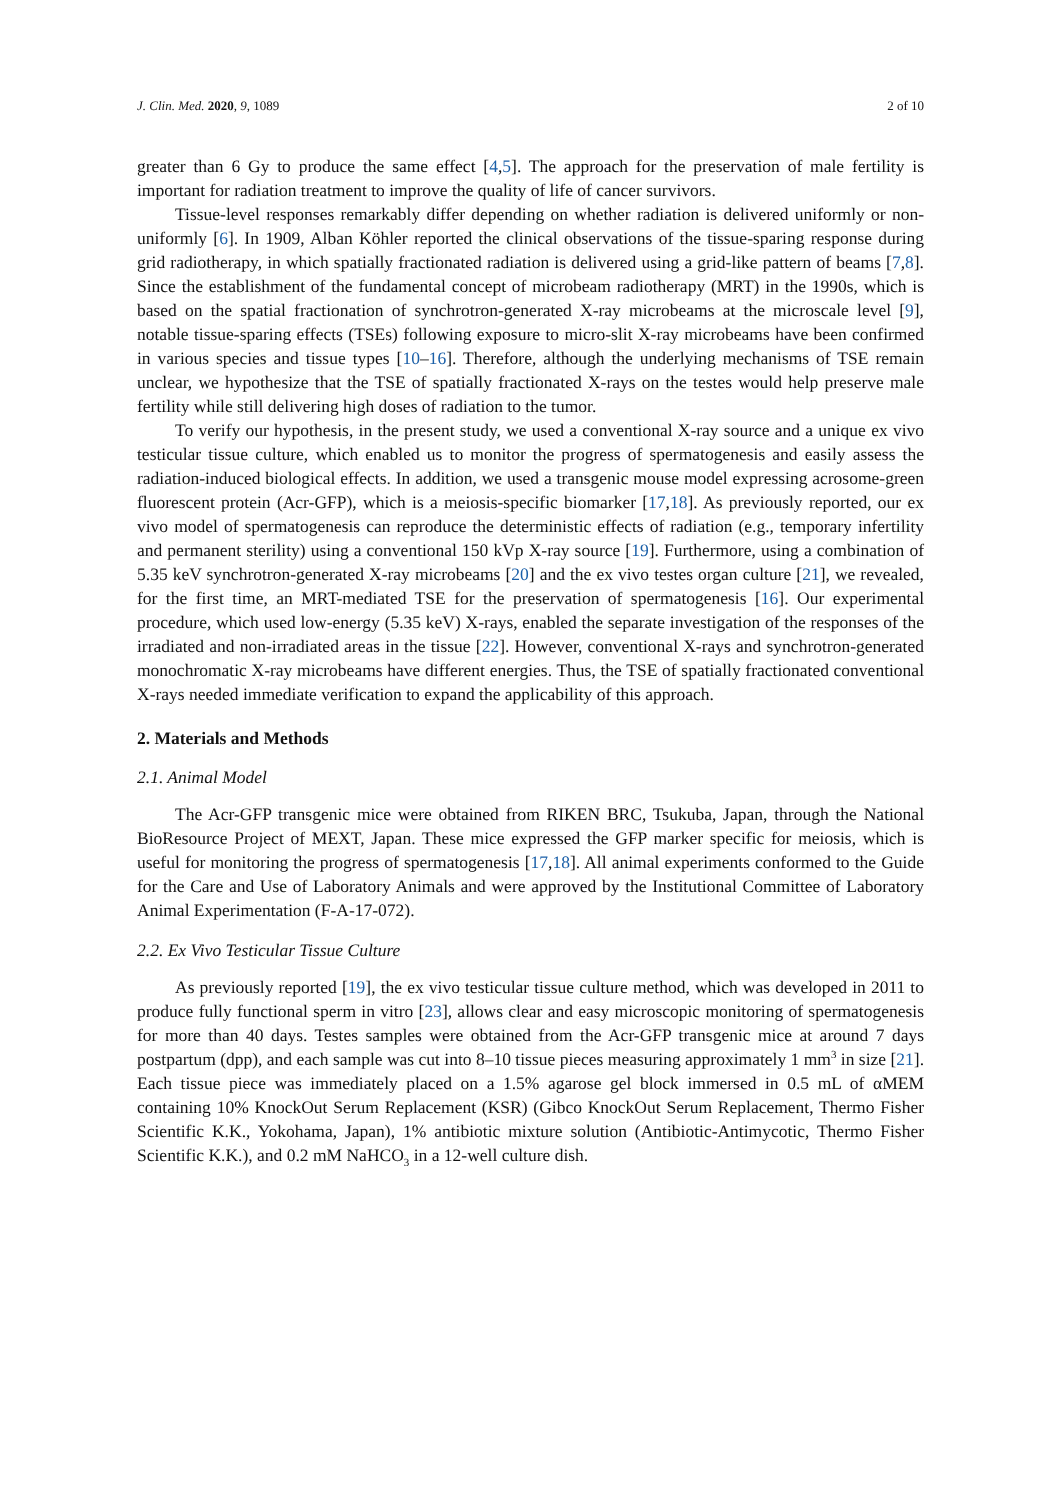J. Clin. Med. 2020, 9, 1089 2 of 10
greater than 6 Gy to produce the same effect [4,5]. The approach for the preservation of male fertility is important for radiation treatment to improve the quality of life of cancer survivors.
Tissue-level responses remarkably differ depending on whether radiation is delivered uniformly or non-uniformly [6]. In 1909, Alban Köhler reported the clinical observations of the tissue-sparing response during grid radiotherapy, in which spatially fractionated radiation is delivered using a grid-like pattern of beams [7,8]. Since the establishment of the fundamental concept of microbeam radiotherapy (MRT) in the 1990s, which is based on the spatial fractionation of synchrotron-generated X-ray microbeams at the microscale level [9], notable tissue-sparing effects (TSEs) following exposure to micro-slit X-ray microbeams have been confirmed in various species and tissue types [10–16]. Therefore, although the underlying mechanisms of TSE remain unclear, we hypothesize that the TSE of spatially fractionated X-rays on the testes would help preserve male fertility while still delivering high doses of radiation to the tumor.
To verify our hypothesis, in the present study, we used a conventional X-ray source and a unique ex vivo testicular tissue culture, which enabled us to monitor the progress of spermatogenesis and easily assess the radiation-induced biological effects. In addition, we used a transgenic mouse model expressing acrosome-green fluorescent protein (Acr-GFP), which is a meiosis-specific biomarker [17,18]. As previously reported, our ex vivo model of spermatogenesis can reproduce the deterministic effects of radiation (e.g., temporary infertility and permanent sterility) using a conventional 150 kVp X-ray source [19]. Furthermore, using a combination of 5.35 keV synchrotron-generated X-ray microbeams [20] and the ex vivo testes organ culture [21], we revealed, for the first time, an MRT-mediated TSE for the preservation of spermatogenesis [16]. Our experimental procedure, which used low-energy (5.35 keV) X-rays, enabled the separate investigation of the responses of the irradiated and non-irradiated areas in the tissue [22]. However, conventional X-rays and synchrotron-generated monochromatic X-ray microbeams have different energies. Thus, the TSE of spatially fractionated conventional X-rays needed immediate verification to expand the applicability of this approach.
2. Materials and Methods
2.1. Animal Model
The Acr-GFP transgenic mice were obtained from RIKEN BRC, Tsukuba, Japan, through the National BioResource Project of MEXT, Japan. These mice expressed the GFP marker specific for meiosis, which is useful for monitoring the progress of spermatogenesis [17,18]. All animal experiments conformed to the Guide for the Care and Use of Laboratory Animals and were approved by the Institutional Committee of Laboratory Animal Experimentation (F-A-17-072).
2.2. Ex Vivo Testicular Tissue Culture
As previously reported [19], the ex vivo testicular tissue culture method, which was developed in 2011 to produce fully functional sperm in vitro [23], allows clear and easy microscopic monitoring of spermatogenesis for more than 40 days. Testes samples were obtained from the Acr-GFP transgenic mice at around 7 days postpartum (dpp), and each sample was cut into 8–10 tissue pieces measuring approximately 1 mm<sup>3</sup> in size [21]. Each tissue piece was immediately placed on a 1.5% agarose gel block immersed in 0.5 mL of αMEM containing 10% KnockOut Serum Replacement (KSR) (Gibco KnockOut Serum Replacement, Thermo Fisher Scientific K.K., Yokohama, Japan), 1% antibiotic mixture solution (Antibiotic-Antimycotic, Thermo Fisher Scientific K.K.), and 0.2 mM NaHCO<sub>3</sub> in a 12-well culture dish.